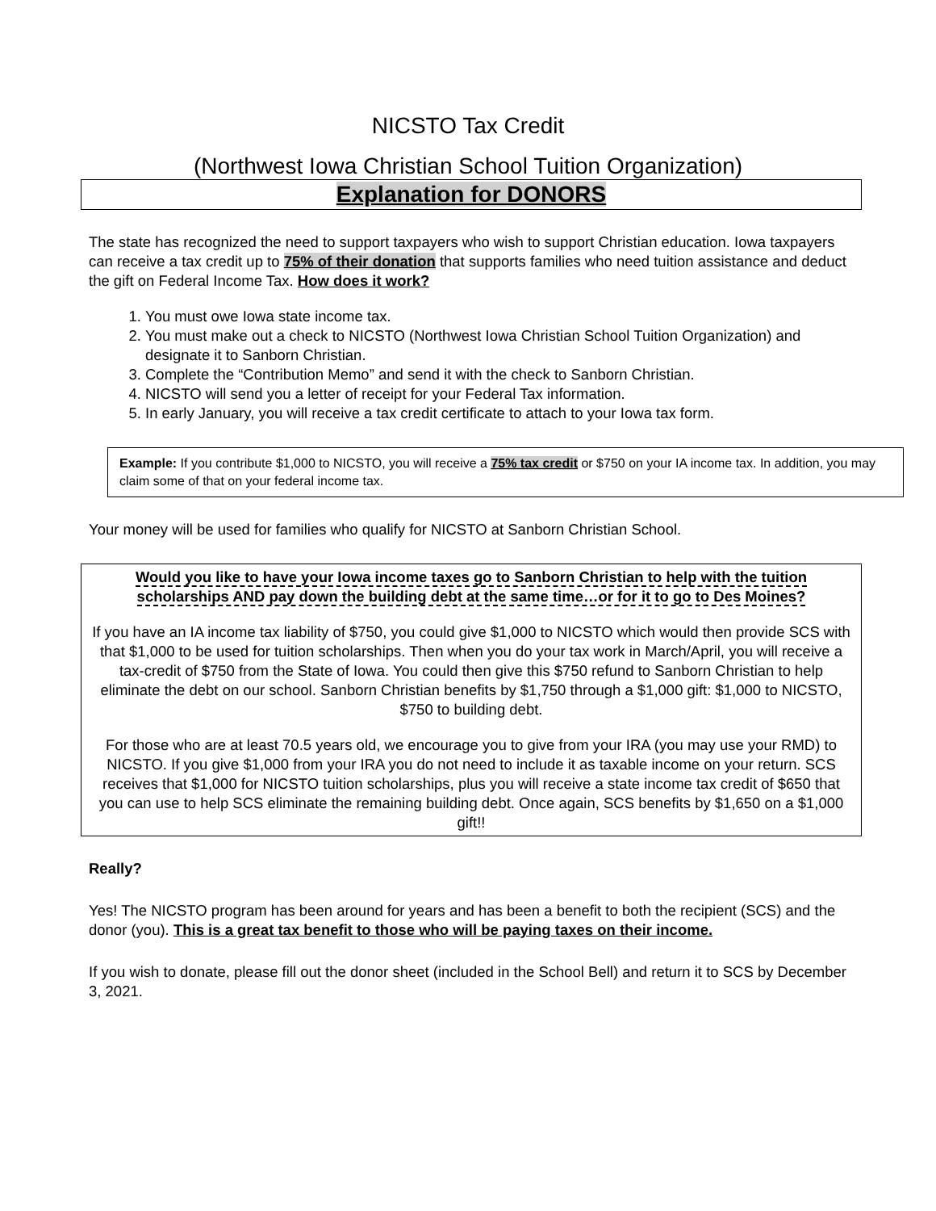NICSTO Tax Credit
(Northwest Iowa Christian School Tuition Organization)
Explanation for DONORS
The state has recognized the need to support taxpayers who wish to support Christian education. Iowa taxpayers can receive a tax credit up to 75% of their donation that supports families who need tuition assistance and deduct the gift on Federal Income Tax. How does it work?
1. You must owe Iowa state income tax.
2. You must make out a check to NICSTO (Northwest Iowa Christian School Tuition Organization) and designate it to Sanborn Christian.
3. Complete the “Contribution Memo” and send it with the check to Sanborn Christian.
4. NICSTO will send you a letter of receipt for your Federal Tax information.
5. In early January, you will receive a tax credit certificate to attach to your Iowa tax form.
Example: If you contribute $1,000 to NICSTO, you will receive a 75% tax credit or $750 on your IA income tax. In addition, you may claim some of that on your federal income tax.
Your money will be used for families who qualify for NICSTO at Sanborn Christian School.
Would you like to have your Iowa income taxes go to Sanborn Christian to help with the tuition scholarships AND pay down the building debt at the same time…or for it to go to Des Moines?
If you have an IA income tax liability of $750, you could give $1,000 to NICSTO which would then provide SCS with that $1,000 to be used for tuition scholarships. Then when you do your tax work in March/April, you will receive a tax-credit of $750 from the State of Iowa. You could then give this $750 refund to Sanborn Christian to help eliminate the debt on our school. Sanborn Christian benefits by $1,750 through a $1,000 gift: $1,000 to NICSTO, $750 to building debt.
For those who are at least 70.5 years old, we encourage you to give from your IRA (you may use your RMD) to NICSTO. If you give $1,000 from your IRA you do not need to include it as taxable income on your return. SCS receives that $1,000 for NICSTO tuition scholarships, plus you will receive a state income tax credit of $650 that you can use to help SCS eliminate the remaining building debt. Once again, SCS benefits by $1,650 on a $1,000 gift!!
Really?
Yes! The NICSTO program has been around for years and has been a benefit to both the recipient (SCS) and the donor (you). This is a great tax benefit to those who will be paying taxes on their income.
If you wish to donate, please fill out the donor sheet (included in the School Bell) and return it to SCS by December 3, 2021.